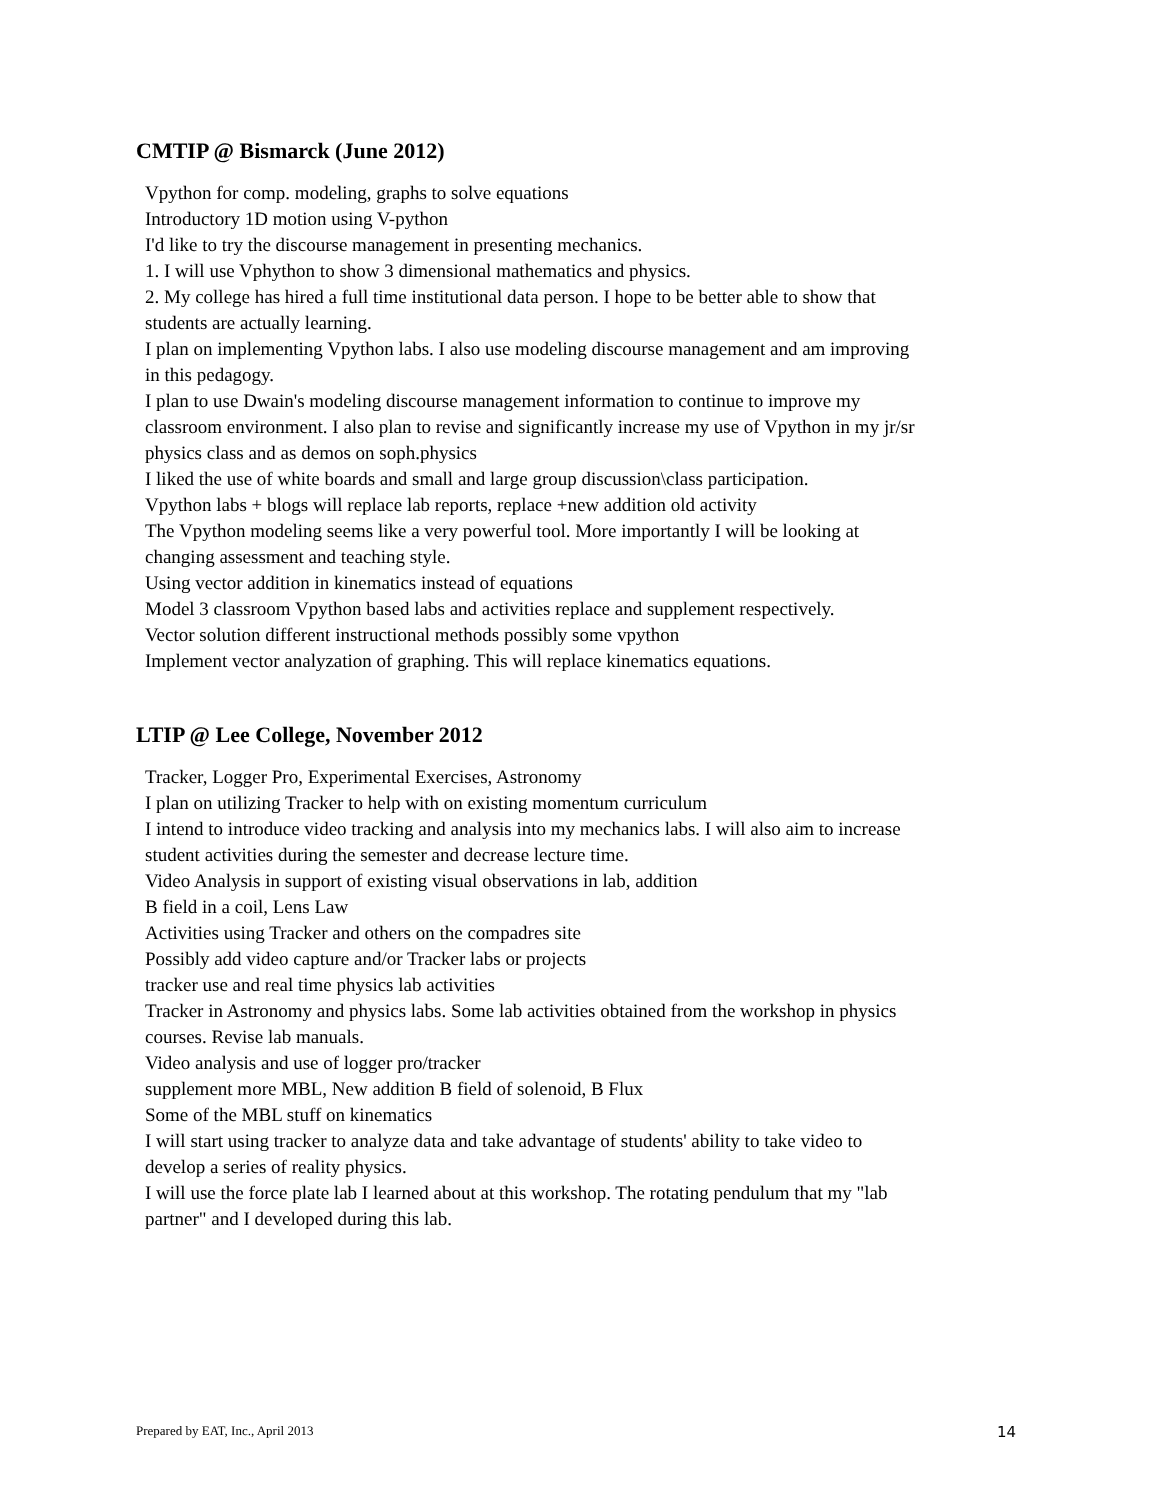CMTIP @ Bismarck (June 2012)
Vpython for comp. modeling, graphs to solve equations
Introductory 1D motion using V-python
I'd like to try the discourse management in presenting mechanics.
1. I will use Vphython to show 3 dimensional mathematics and physics.
2. My college has hired a full time institutional data person. I hope to be better able to show that students are actually learning.
I plan on implementing Vpython labs. I also use modeling discourse management and am improving in this pedagogy.
I plan to use Dwain's modeling discourse management information to continue to improve my classroom environment. I also plan to revise and significantly increase my use of Vpython in my jr/sr physics class and as demos on soph.physics
I liked the use of white boards and small and large group discussion\class participation.
Vpython labs + blogs will replace lab reports, replace +new addition old activity
The Vpython modeling seems like a very powerful tool. More importantly I will be looking at changing assessment and teaching style.
Using vector addition in kinematics instead of equations
Model 3 classroom Vpython based labs and activities replace and supplement respectively.
Vector solution different instructional methods possibly some vpython
Implement vector analyzation of graphing. This will replace kinematics equations.
LTIP @ Lee College, November 2012
Tracker, Logger Pro, Experimental Exercises, Astronomy
I plan on utilizing Tracker to help with on existing momentum curriculum
I intend to introduce video tracking and analysis into my mechanics labs. I will also aim to increase student activities during the semester and decrease lecture time.
Video Analysis in support of existing visual observations in lab, addition
B field in a coil, Lens Law
Activities using Tracker and others on the compadres site
Possibly add video capture and/or Tracker labs or projects
tracker use and real time physics lab activities
Tracker in Astronomy and physics labs. Some lab activities obtained from the workshop in physics courses. Revise lab manuals.
Video analysis and use of logger pro/tracker
supplement more MBL, New addition B field of solenoid, B Flux
Some of the MBL stuff on kinematics
I will start using tracker to analyze data and take advantage of students' ability to take video to develop a series of reality physics.
I will use the force plate lab I learned about at this workshop. The rotating pendulum that my "lab partner" and I developed during this lab.
Prepared by EAT, Inc., April 2013 14